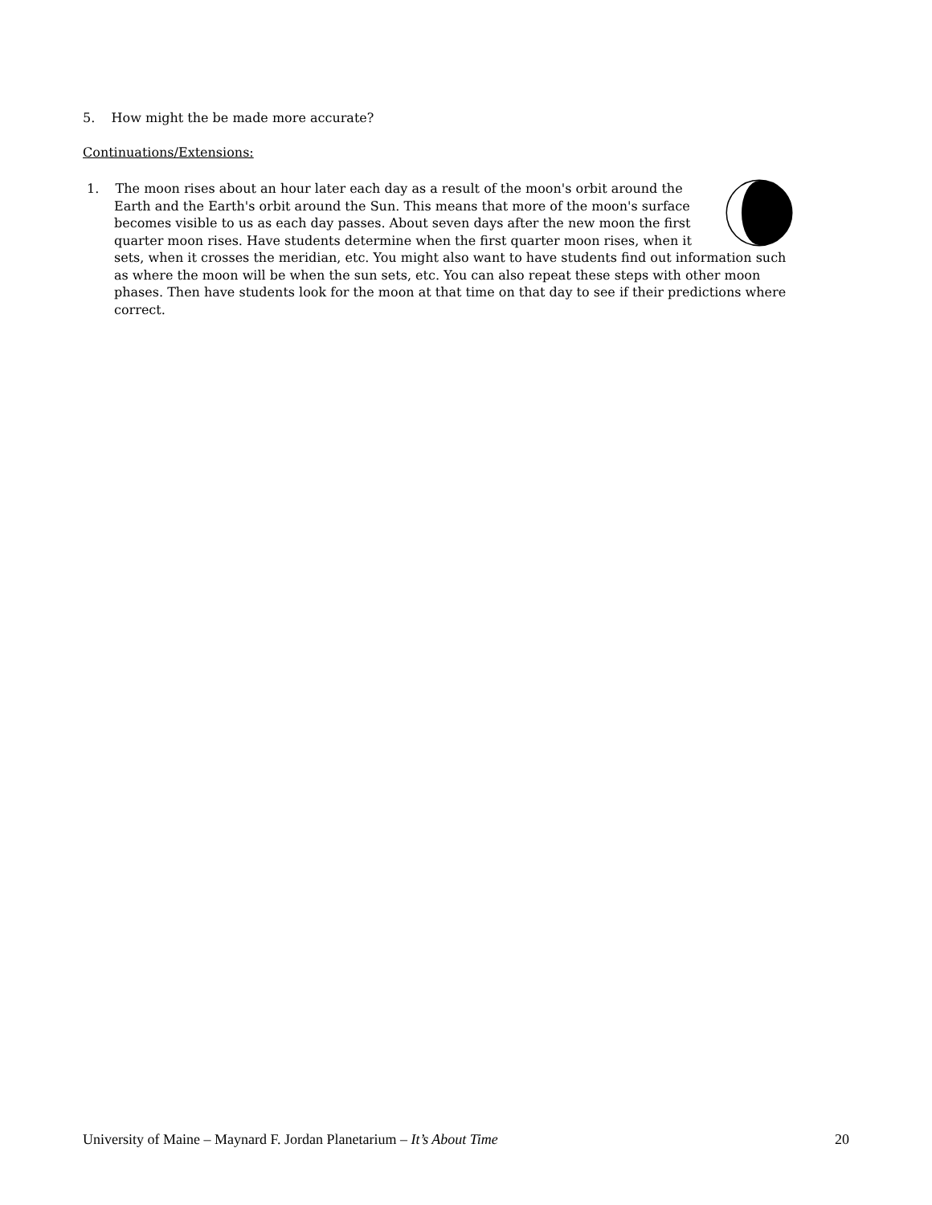5. How might the be made more accurate?
Continuations/Extensions:
1. The moon rises about an hour later each day as a result of the moon's orbit around the Earth and the Earth's orbit around the Sun. This means that more of the moon's surface becomes visible to us as each day passes. About seven days after the new moon the first quarter moon rises. Have students determine when the first quarter moon rises, when it sets, when it crosses the meridian, etc. You might also want to have students find out information such as where the moon will be when the sun sets, etc. You can also repeat these steps with other moon phases. Then have students look for the moon at that time on that day to see if their predictions where correct.
University of Maine – Maynard F. Jordan Planetarium – It’s About Time 20